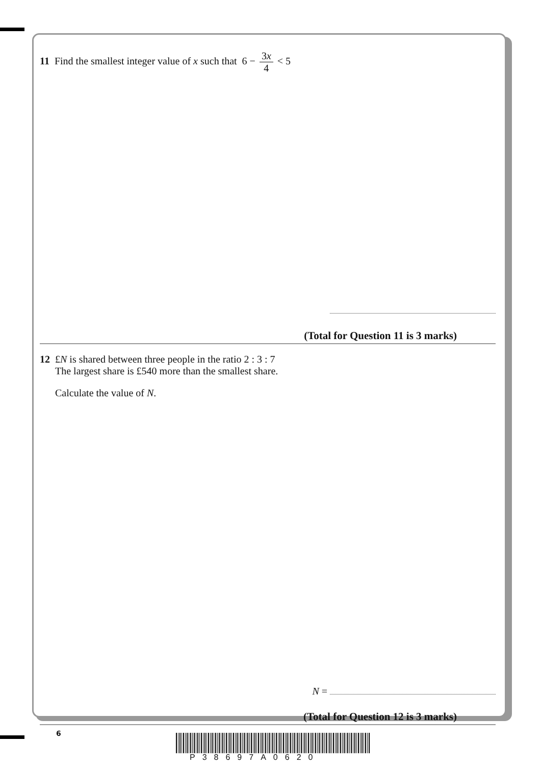11 Find the smallest integer value of x such that 6 − 3x 4 < 5
(Total for Question 11 is 3 marks)
12 £N is shared between three people in the ratio 2 : 3 : 7
The largest share is £540 more than the smallest share.
Calculate the value of N.
N =
(Total for Question 12 is 3 marks)
6
P38697A0620